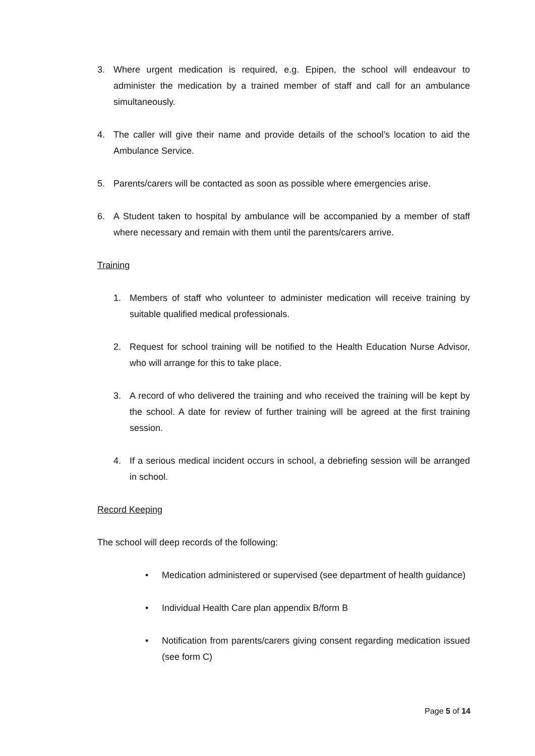3. Where urgent medication is required, e.g. Epipen, the school will endeavour to administer the medication by a trained member of staff and call for an ambulance simultaneously.
4. The caller will give their name and provide details of the school’s location to aid the Ambulance Service.
5. Parents/carers will be contacted as soon as possible where emergencies arise.
6. A Student taken to hospital by ambulance will be accompanied by a member of staff where necessary and remain with them until the parents/carers arrive.
Training
1. Members of staff who volunteer to administer medication will receive training by suitable qualified medical professionals.
2. Request for school training will be notified to the Health Education Nurse Advisor, who will arrange for this to take place.
3. A record of who delivered the training and who received the training will be kept by the school. A date for review of further training will be agreed at the first training session.
4. If a serious medical incident occurs in school, a debriefing session will be arranged in school.
Record Keeping
The school will deep records of the following:
• Medication administered or supervised (see department of health guidance)
• Individual Health Care plan appendix B/form B
• Notification from parents/carers giving consent regarding medication issued (see form C)
Page 5 of 14